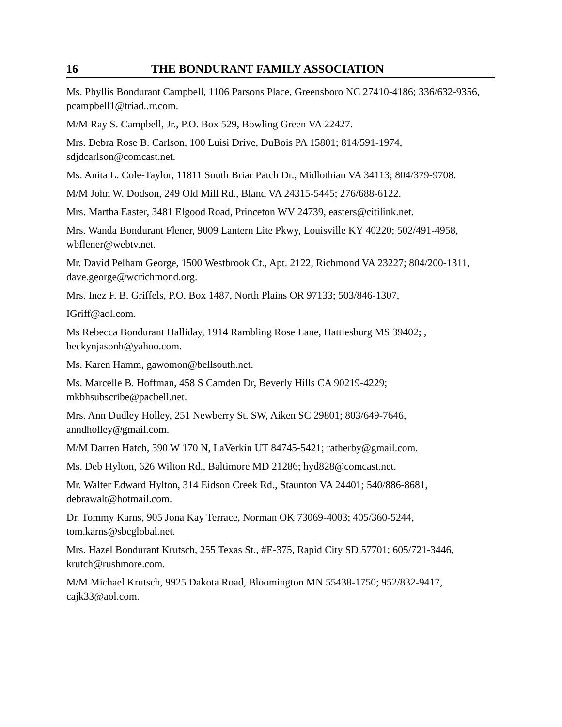16 THE BONDURANT FAMILY ASSOCIATION
Ms. Phyllis Bondurant Campbell, 1106 Parsons Place, Greensboro NC 27410-4186; 336/632-9356, pcampbell1@triad..rr.com.
M/M Ray S. Campbell, Jr., P.O. Box 529, Bowling Green VA 22427.
Mrs. Debra Rose B. Carlson, 100 Luisi Drive, DuBois PA 15801; 814/591-1974, sdjdcarlson@comcast.net.
Ms. Anita L. Cole-Taylor, 11811 South Briar Patch Dr., Midlothian VA 34113; 804/379-9708.
M/M John W. Dodson, 249 Old Mill Rd., Bland VA 24315-5445; 276/688-6122.
Mrs. Martha Easter, 3481 Elgood Road, Princeton WV 24739, easters@citilink.net.
Mrs. Wanda Bondurant Flener, 9009 Lantern Lite Pkwy, Louisville KY 40220; 502/491-4958, wbflener@webtv.net.
Mr. David Pelham George, 1500 Westbrook Ct., Apt. 2122, Richmond VA 23227; 804/200-1311, dave.george@wcrichmond.org.
Mrs. Inez F. B. Griffels, P.O. Box 1487, North Plains OR 97133; 503/846-1307,
IGriff@aol.com.
Ms Rebecca Bondurant Halliday, 1914 Rambling Rose Lane, Hattiesburg MS 39402; , beckynjasonh@yahoo.com.
Ms. Karen Hamm, gawomon@bellsouth.net.
Ms. Marcelle B. Hoffman, 458 S Camden Dr, Beverly Hills CA 90219-4229; mkbhsubscribe@pacbell.net.
Mrs. Ann Dudley Holley, 251 Newberry St. SW, Aiken SC 29801; 803/649-7646, anndholley@gmail.com.
M/M Darren Hatch, 390 W 170 N, LaVerkin UT 84745-5421; ratherby@gmail.com.
Ms. Deb Hylton, 626 Wilton Rd., Baltimore MD 21286; hyd828@comcast.net.
Mr. Walter Edward Hylton, 314 Eidson Creek Rd., Staunton VA 24401; 540/886-8681, debrawalt@hotmail.com.
Dr. Tommy Karns, 905 Jona Kay Terrace, Norman OK 73069-4003; 405/360-5244, tom.karns@sbcglobal.net.
Mrs. Hazel Bondurant Krutsch, 255 Texas St., #E-375, Rapid City SD 57701; 605/721-3446, krutch@rushmore.com.
M/M Michael Krutsch, 9925 Dakota Road, Bloomington MN 55438-1750; 952/832-9417, cajk33@aol.com.